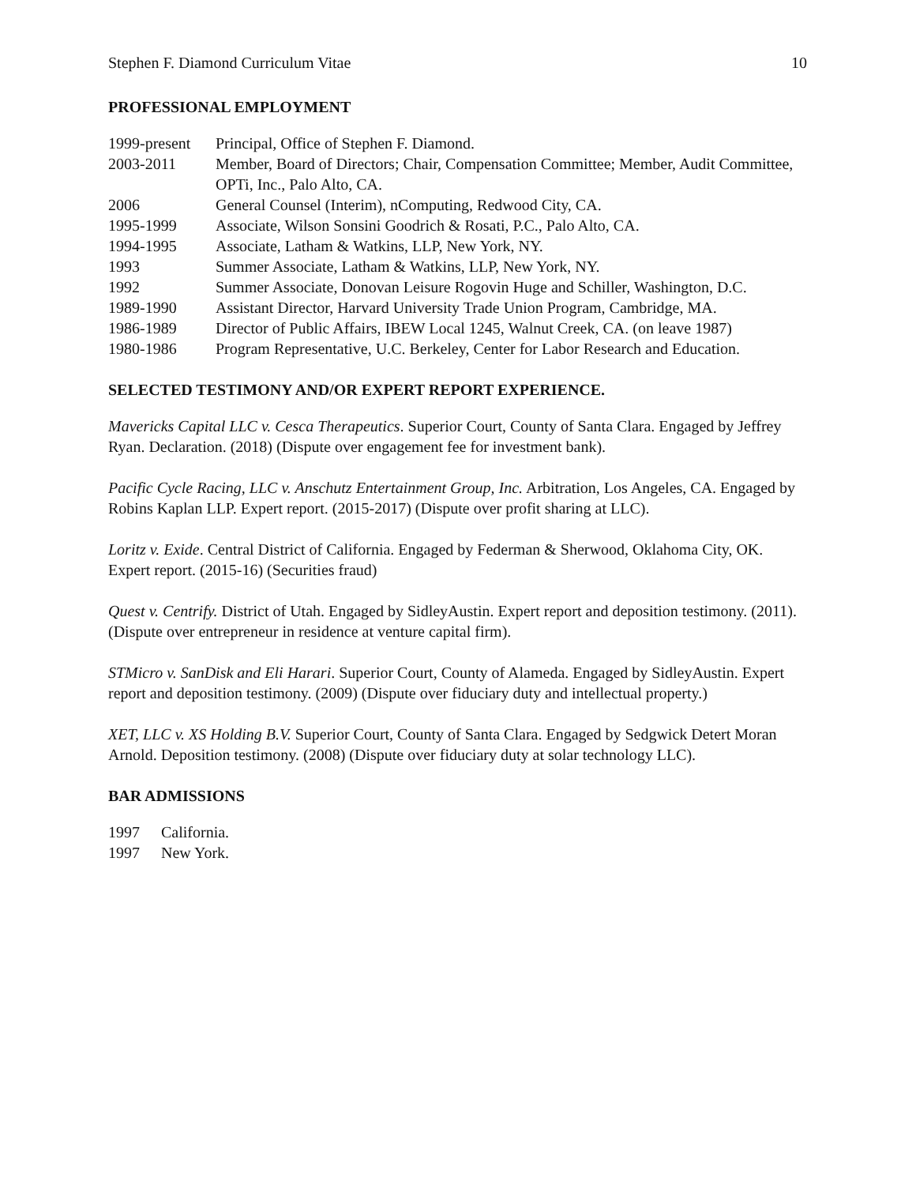Stephen F. Diamond Curriculum Vitae 10
PROFESSIONAL EMPLOYMENT
1999-present
Principal, Office of Stephen F. Diamond.
2003-2011
Member, Board of Directors; Chair, Compensation Committee; Member, Audit Committee, OPTi, Inc., Palo Alto, CA.
2006
General Counsel (Interim), nComputing, Redwood City, CA.
1995-1999
Associate, Wilson Sonsini Goodrich & Rosati, P.C., Palo Alto, CA.
1994-1995
Associate, Latham & Watkins, LLP, New York, NY.
1993
Summer Associate, Latham & Watkins, LLP, New York, NY.
1992
Summer Associate, Donovan Leisure Rogovin Huge and Schiller, Washington, D.C.
1989-1990
Assistant Director, Harvard University Trade Union Program, Cambridge, MA.
1986-1989
Director of Public Affairs, IBEW Local 1245, Walnut Creek, CA. (on leave 1987)
1980-1986
Program Representative, U.C. Berkeley, Center for Labor Research and Education.
SELECTED TESTIMONY AND/OR EXPERT REPORT EXPERIENCE.
Mavericks Capital LLC v. Cesca Therapeutics. Superior Court, County of Santa Clara. Engaged by Jeffrey Ryan. Declaration. (2018) (Dispute over engagement fee for investment bank).
Pacific Cycle Racing, LLC v. Anschutz Entertainment Group, Inc. Arbitration, Los Angeles, CA. Engaged by Robins Kaplan LLP. Expert report. (2015-2017) (Dispute over profit sharing at LLC).
Loritz v. Exide. Central District of California. Engaged by Federman & Sherwood, Oklahoma City, OK. Expert report. (2015-16) (Securities fraud)
Quest v. Centrify. District of Utah. Engaged by SidleyAustin. Expert report and deposition testimony. (2011). (Dispute over entrepreneur in residence at venture capital firm).
STMicro v. SanDisk and Eli Harari. Superior Court, County of Alameda. Engaged by SidleyAustin. Expert report and deposition testimony. (2009) (Dispute over fiduciary duty and intellectual property.)
XET, LLC v. XS Holding B.V. Superior Court, County of Santa Clara. Engaged by Sedgwick Detert Moran Arnold. Deposition testimony. (2008) (Dispute over fiduciary duty at solar technology LLC).
BAR ADMISSIONS
1997
California.
1997
New York.